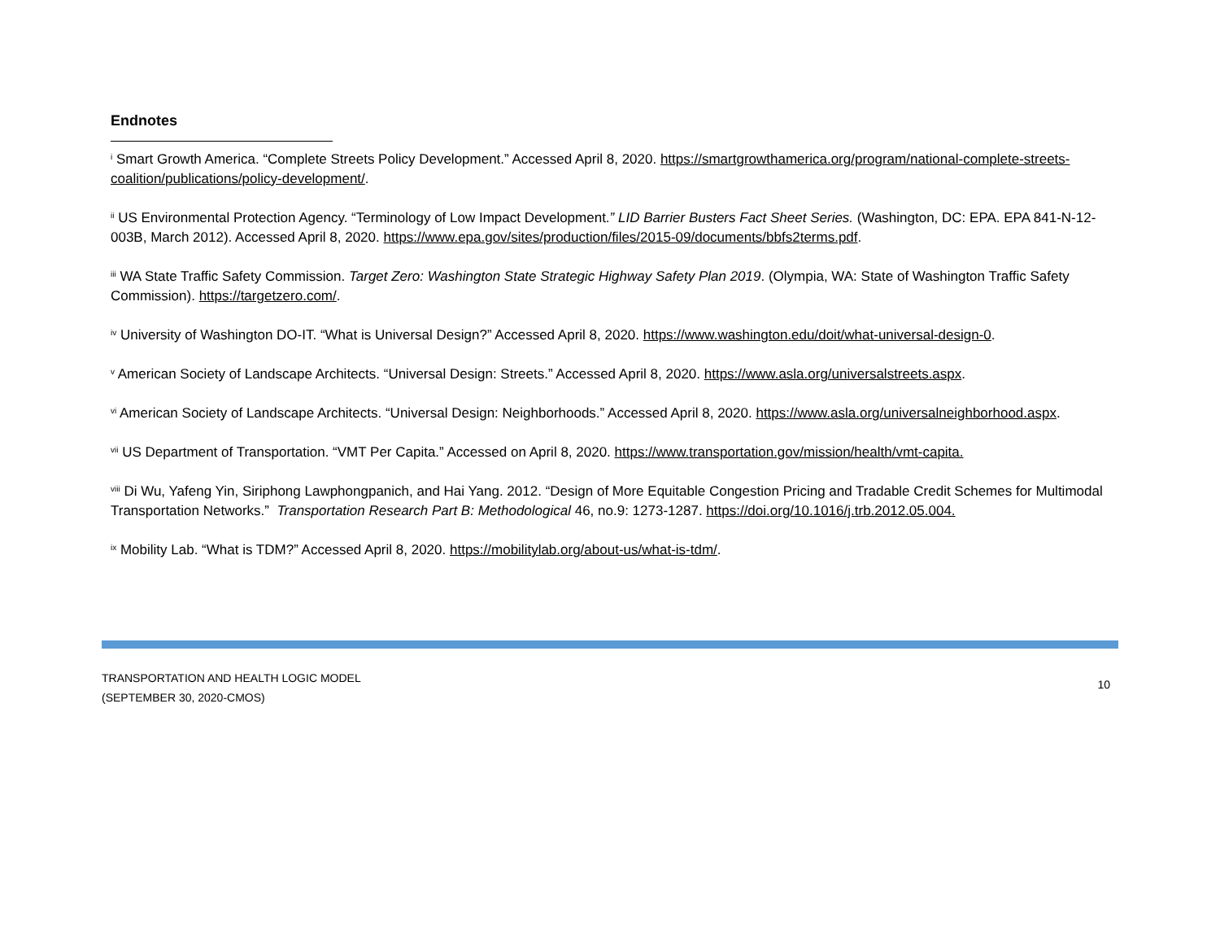Endnotes
<sup>i</sup> Smart Growth America. “Complete Streets Policy Development.” Accessed April 8, 2020. https://smartgrowthamerica.org/program/national-complete-streets-coalition/publications/policy-development/.
<sup>ii</sup> US Environmental Protection Agency. “Terminology of Low Impact Development.” LID Barrier Busters Fact Sheet Series. (Washington, DC: EPA. EPA 841-N-12-003B, March 2012). Accessed April 8, 2020. https://www.epa.gov/sites/production/files/2015-09/documents/bbfs2terms.pdf.
<sup>iii</sup> WA State Traffic Safety Commission. Target Zero: Washington State Strategic Highway Safety Plan 2019. (Olympia, WA: State of Washington Traffic Safety Commission). https://targetzero.com/.
<sup>iv</sup> University of Washington DO-IT. “What is Universal Design?” Accessed April 8, 2020. https://www.washington.edu/doit/what-universal-design-0.
<sup>v</sup> American Society of Landscape Architects. “Universal Design: Streets.” Accessed April 8, 2020. https://www.asla.org/universalstreets.aspx.
<sup>vi</sup> American Society of Landscape Architects. “Universal Design: Neighborhoods.” Accessed April 8, 2020. https://www.asla.org/universalneighborhood.aspx.
<sup>vii</sup> US Department of Transportation. “VMT Per Capita.” Accessed on April 8, 2020. https://www.transportation.gov/mission/health/vmt-capita.
<sup>viii</sup> Di Wu, Yafeng Yin, Siriphong Lawphongpanich, and Hai Yang. 2012. “Design of More Equitable Congestion Pricing and Tradable Credit Schemes for Multimodal Transportation Networks.” Transportation Research Part B: Methodological 46, no.9: 1273-1287. https://doi.org/10.1016/j.trb.2012.05.004.
<sup>ix</sup> Mobility Lab. “What is TDM?” Accessed April 8, 2020. https://mobilitylab.org/about-us/what-is-tdm/.
TRANSPORTATION AND HEALTH LOGIC MODEL
(SEPTEMBER 30, 2020-CMOS)
10